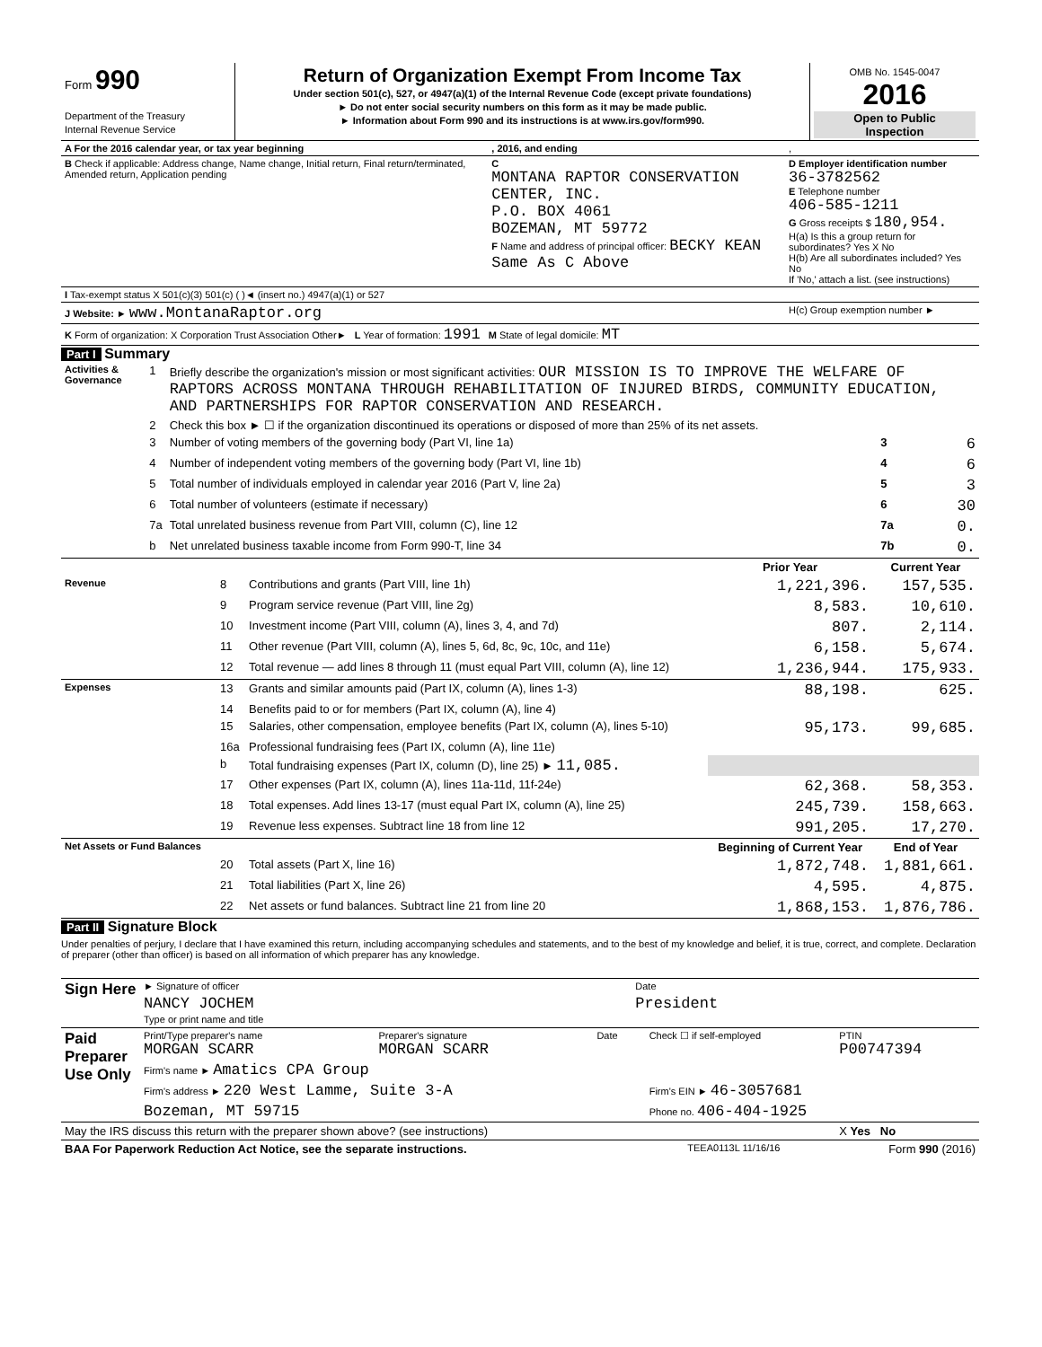| Form 990 Department of the Treasury Internal Revenue Service | Return of Organization Exempt From Income Tax Under section 501(c), 527, or 4947(a)(1) of the Internal Revenue Code (except private foundations) ► Do not enter social security numbers on this form as it may be made public. ► Information about Form 990 and its instructions is at www.irs.gov/form990. | OMB No. 1545-0047 2016 Open to Public Inspection |
| A For the 2016 calendar year, or tax year beginning | , 2016, and ending | , |
| B Check if applicable: Address change, Name change, Initial return, Final return/terminated, Amended return, Application pending | C MONTANA RAPTOR CONSERVATION CENTER, INC. P.O. BOX 4061 BOZEMAN, MT 59772 F Name and address of principal officer: BECKY KEAN Same As C Above | D Employer identification number 36-3782562 E Telephone number 406-585-1211 G Gross receipts $ 180,954. H(a) Is this a group return for subordinates? Yes X No H(b) Are all subordinates included? Yes No If 'No,' attach a list. (see instructions) |
| I Tax-exempt status X 501(c)(3) 501(c) ( )◄ (insert no.) 4947(a)(1) or 527 | | |
| J Website: ► www.MontanaRaptor.org | | H(c) Group exemption number ► |
| K Form of organization: X Corporation Trust Association Other► L Year of formation: 1991 M State of legal domicile: MT | | |
Part I Summary
| Activities & Governance | 1 | Briefly describe the organization's mission or most significant activities: OUR MISSION IS TO IMPROVE THE WELFARE OF RAPTORS ACROSS MONTANA THROUGH REHABILITATION OF INJURED BIRDS, COMMUNITY EDUCATION, AND PARTNERSHIPS FOR RAPTOR CONSERVATION AND RESEARCH. | | |
| | 2 | Check this box ► ☐ if the organization discontinued its operations or disposed of more than 25% of its net assets. | | |
| | 3 | Number of voting members of the governing body (Part VI, line 1a) | 3 | 6 |
| | 4 | Number of independent voting members of the governing body (Part VI, line 1b) | 4 | 6 |
| | 5 | Total number of individuals employed in calendar year 2016 (Part V, line 2a) | 5 | 3 |
| | 6 | Total number of volunteers (estimate if necessary) | 6 | 30 |
| | 7a | Total unrelated business revenue from Part VIII, column (C), line 12 | 7a | 0. |
| | b | Net unrelated business taxable income from Form 990-T, line 34 | 7b | 0. |
| | | | Prior Year | Current Year |
| --- | --- | --- | --- | --- |
| Revenue | 8 | Contributions and grants (Part VIII, line 1h) | 1,221,396. | 157,535. |
| | 9 | Program service revenue (Part VIII, line 2g) | 8,583. | 10,610. |
| | 10 | Investment income (Part VIII, column (A), lines 3, 4, and 7d) | 807. | 2,114. |
| | 11 | Other revenue (Part VIII, column (A), lines 5, 6d, 8c, 9c, 10c, and 11e) | 6,158. | 5,674. |
| | 12 | Total revenue — add lines 8 through 11 (must equal Part VIII, column (A), line 12) | 1,236,944. | 175,933. |
| Expenses | 13 | Grants and similar amounts paid (Part IX, column (A), lines 1-3) | 88,198. | 625. |
| | 14 | Benefits paid to or for members (Part IX, column (A), line 4) | | |
| | 15 | Salaries, other compensation, employee benefits (Part IX, column (A), lines 5-10) | 95,173. | 99,685. |
| | 16a | Professional fundraising fees (Part IX, column (A), line 11e) | | |
| | b | Total fundraising expenses (Part IX, column (D), line 25) ► 11,085. | | |
| | 17 | Other expenses (Part IX, column (A), lines 11a-11d, 11f-24e) | 62,368. | 58,353. |
| | 18 | Total expenses. Add lines 13-17 (must equal Part IX, column (A), line 25) | 245,739. | 158,663. |
| | 19 | Revenue less expenses. Subtract line 18 from line 12 | 991,205. | 17,270. |
| Net Assets or Fund Balances | | | Beginning of Current Year | End of Year |
| | 20 | Total assets (Part X, line 16) | 1,872,748. | 1,881,661. |
| | 21 | Total liabilities (Part X, line 26) | 4,595. | 4,875. |
| | 22 | Net assets or fund balances. Subtract line 21 from line 20 | 1,868,153. | 1,876,786. |
Part II Signature Block
Under penalties of perjury, I declare that I have examined this return, including accompanying schedules and statements, and to the best of my knowledge and belief, it is true, correct, and complete. Declaration of preparer (other than officer) is based on all information of which preparer has any knowledge.
| Sign Here | ► Signature of officer | Date |
| | NANCY JOCHEM Type or print name and title | President |
| Paid Preparer Use Only | Print/Type preparer's name MORGAN SCARR | Preparer's signature MORGAN SCARR | Date | Check ☐ if self-employed | PTIN P00747394 |
| | Firm's name ► Amatics CPA Group | | | | |
| | Firm's address ► 220 West Lamme, Suite 3-A | | | Firm's EIN ► 46-3057681 | |
| | Bozeman, MT 59715 | | | Phone no. 406-404-1925 | |
| May the IRS discuss this return with the preparer shown above? (see instructions) | | | | | X Yes No |
| BAA For Paperwork Reduction Act Notice, see the separate instructions. | TEEA0113L 11/16/16 | Form 990 (2016) |